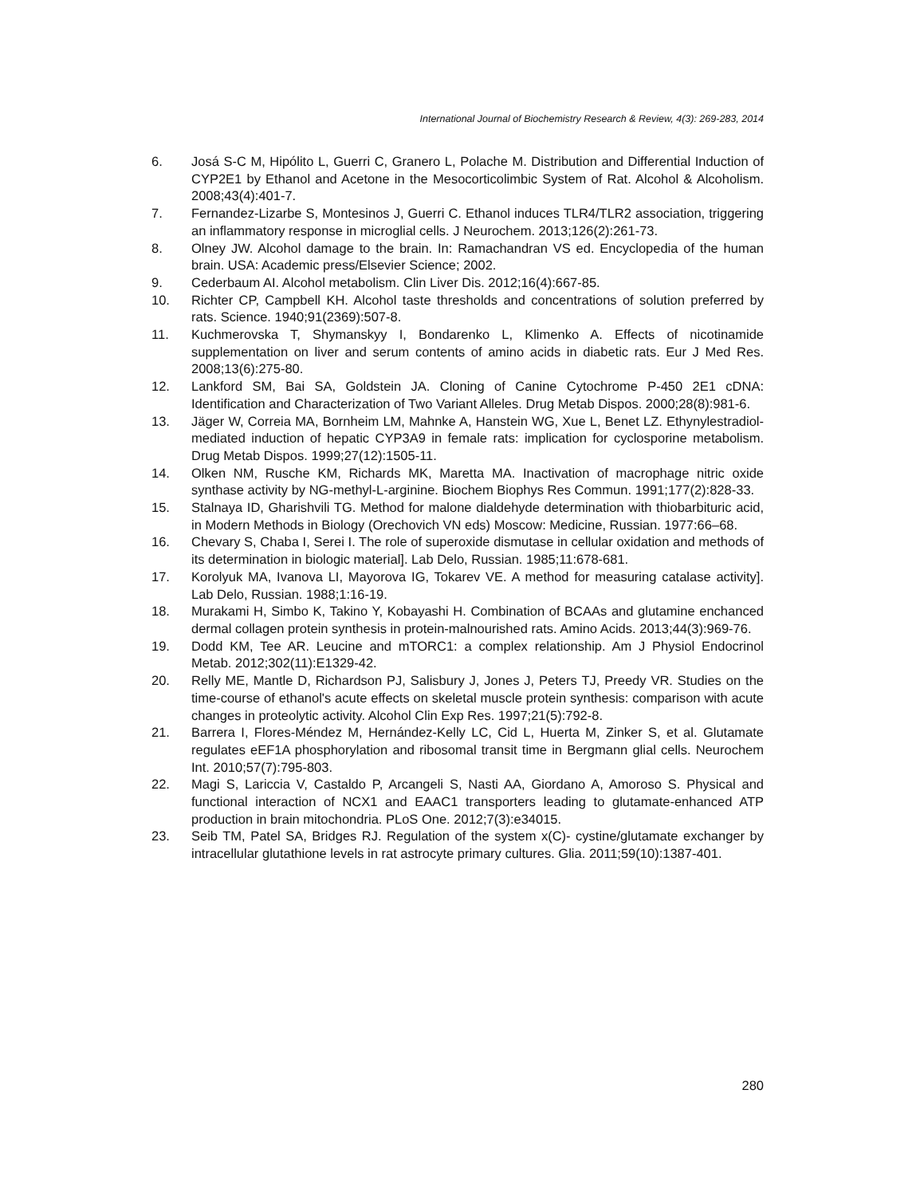International Journal of Biochemistry Research & Review, 4(3): 269-283, 2014
6. Josá S-C M, Hipólito L, Guerri C, Granero L, Polache M. Distribution and Differential Induction of CYP2E1 by Ethanol and Acetone in the Mesocorticolimbic System of Rat. Alcohol & Alcoholism. 2008;43(4):401-7.
7. Fernandez-Lizarbe S, Montesinos J, Guerri C. Ethanol induces TLR4/TLR2 association, triggering an inflammatory response in microglial cells. J Neurochem. 2013;126(2):261-73.
8. Olney JW. Alcohol damage to the brain. In: Ramachandran VS ed. Encyclopedia of the human brain. USA: Academic press/Elsevier Science; 2002.
9. Cederbaum AI. Alcohol metabolism. Clin Liver Dis. 2012;16(4):667-85.
10. Richter CP, Campbell KH. Alcohol taste thresholds and concentrations of solution preferred by rats. Science. 1940;91(2369):507-8.
11. Kuchmerovska T, Shymanskyy I, Bondarenko L, Klimenko A. Effects of nicotinamide supplementation on liver and serum contents of amino acids in diabetic rats. Eur J Med Res. 2008;13(6):275-80.
12. Lankford SM, Bai SA, Goldstein JA. Cloning of Canine Cytochrome P-450 2E1 cDNA: Identification and Characterization of Two Variant Alleles. Drug Metab Dispos. 2000;28(8):981-6.
13. Jäger W, Correia MA, Bornheim LM, Mahnke A, Hanstein WG, Xue L, Benet LZ. Ethynylestradiol-mediated induction of hepatic CYP3A9 in female rats: implication for cyclosporine metabolism. Drug Metab Dispos. 1999;27(12):1505-11.
14. Olken NM, Rusche KM, Richards MK, Maretta MA. Inactivation of macrophage nitric oxide synthase activity by NG-methyl-L-arginine. Biochem Biophys Res Commun. 1991;177(2):828-33.
15. Stalnaya ID, Gharishvili TG. Method for malone dialdehyde determination with thiobarbituric acid, in Modern Methods in Biology (Orechovich VN eds) Moscow: Medicine, Russian. 1977:66–68.
16. Chevary S, Chaba I, Serei I. The role of superoxide dismutase in cellular oxidation and methods of its determination in biologic material]. Lab Delo, Russian. 1985;11:678-681.
17. Korolyuk MA, Ivanova LI, Mayorova IG, Tokarev VE. A method for measuring catalase activity]. Lab Delo, Russian. 1988;1:16-19.
18. Murakami H, Simbo K, Takino Y, Kobayashi H. Combination of BCAAs and glutamine enchanced dermal collagen protein synthesis in protein-malnourished rats. Amino Acids. 2013;44(3):969-76.
19. Dodd KM, Tee AR. Leucine and mTORC1: a complex relationship. Am J Physiol Endocrinol Metab. 2012;302(11):E1329-42.
20. Relly ME, Mantle D, Richardson PJ, Salisbury J, Jones J, Peters TJ, Preedy VR. Studies on the time-course of ethanol's acute effects on skeletal muscle protein synthesis: comparison with acute changes in proteolytic activity. Alcohol Clin Exp Res. 1997;21(5):792-8.
21. Barrera I, Flores-Méndez M, Hernández-Kelly LC, Cid L, Huerta M, Zinker S, et al. Glutamate regulates eEF1A phosphorylation and ribosomal transit time in Bergmann glial cells. Neurochem Int. 2010;57(7):795-803.
22. Magi S, Lariccia V, Castaldo P, Arcangeli S, Nasti AA, Giordano A, Amoroso S. Physical and functional interaction of NCX1 and EAAC1 transporters leading to glutamate-enhanced ATP production in brain mitochondria. PLoS One. 2012;7(3):e34015.
23. Seib TM, Patel SA, Bridges RJ. Regulation of the system x(C)- cystine/glutamate exchanger by intracellular glutathione levels in rat astrocyte primary cultures. Glia. 2011;59(10):1387-401.
280